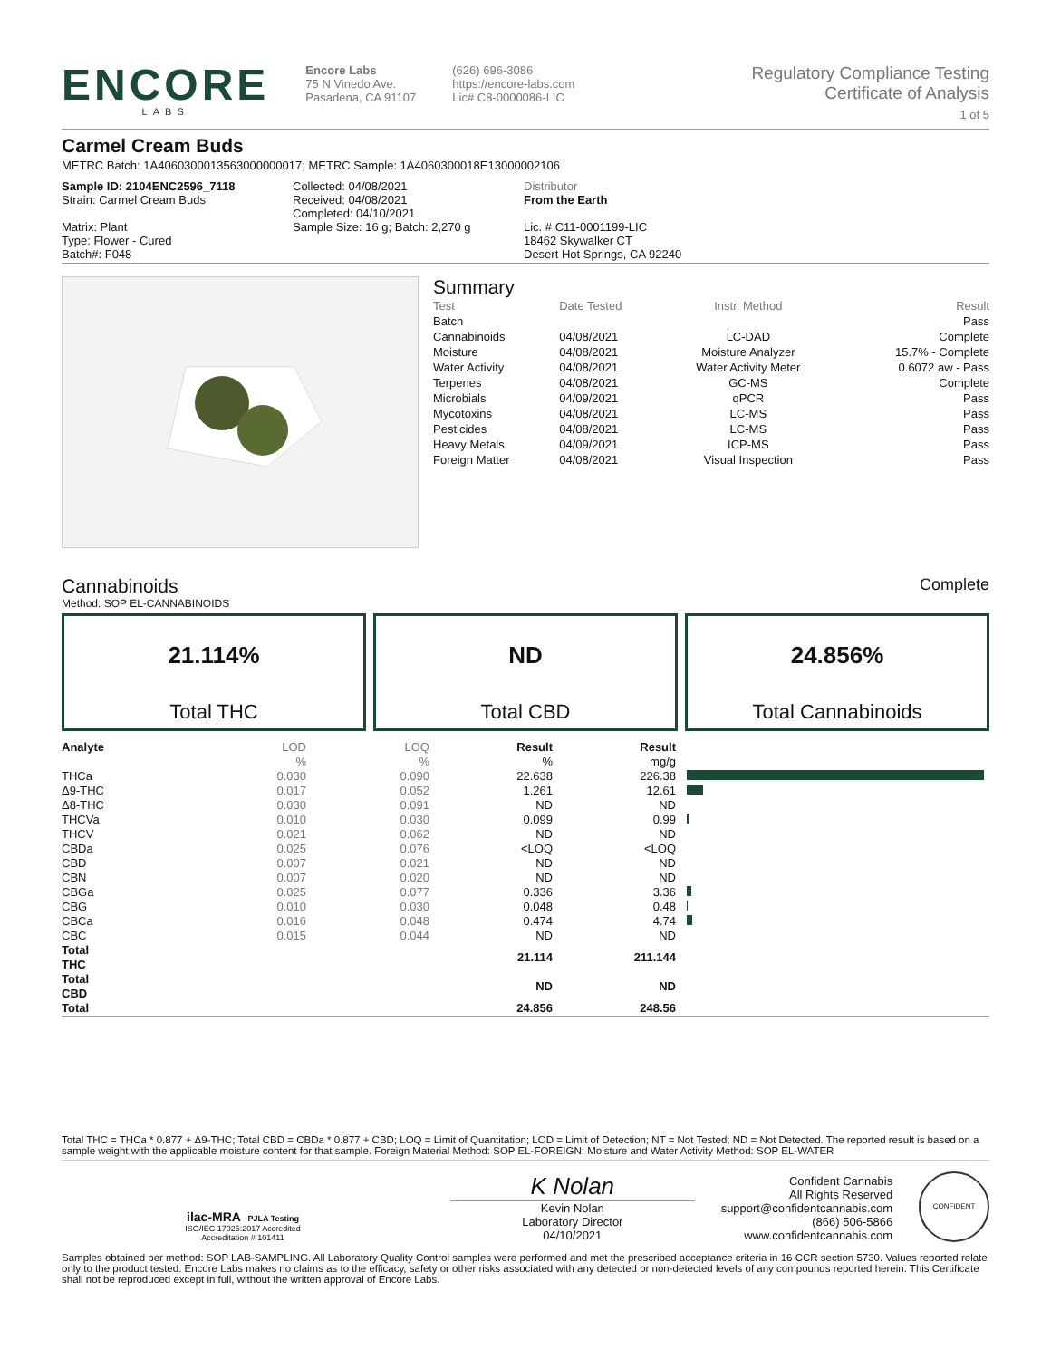ENCORE
LABS
Encore Labs
75 N Vinedo Ave.
Pasadena, CA 91107
(626) 696-3086
https://encore-labs.com
Lic# C8-0000086-LIC
Regulatory Compliance Testing
Certificate of Analysis
1 of 5
Carmel Cream Buds
METRC Batch: 1A4060300013563000000017; METRC Sample: 1A4060300018E13000002106
Sample ID: 2104ENC2596_7118
Strain: Carmel Cream Buds
Matrix: Plant
Type: Flower - Cured
Batch#: F048
Collected: 04/08/2021
Received: 04/08/2021
Completed: 04/10/2021
Sample Size: 16 g; Batch: 2,270 g
Distributor
From the Earth
Lic. # C11-0001199-LIC
18462 Skywalker CT
Desert Hot Springs, CA 92240
Summary
| Test | Date Tested | Instr. Method | Result |
| --- | --- | --- | --- |
| Batch | | | Pass |
| Cannabinoids | 04/08/2021 | LC-DAD | Complete |
| Moisture | 04/08/2021 | Moisture Analyzer | 15.7% - Complete |
| Water Activity | 04/08/2021 | Water Activity Meter | 0.6072 aw - Pass |
| Terpenes | 04/08/2021 | GC-MS | Complete |
| Microbials | 04/09/2021 | qPCR | Pass |
| Mycotoxins | 04/08/2021 | LC-MS | Pass |
| Pesticides | 04/08/2021 | LC-MS | Pass |
| Heavy Metals | 04/09/2021 | ICP-MS | Pass |
| Foreign Matter | 04/08/2021 | Visual Inspection | Pass |
Cannabinoids Complete
Method: SOP EL-CANNABINOIDS
21.114%
Total THC
ND
Total CBD
24.856%
Total Cannabinoids
| Analyte | LOD | LOQ | Result | Result | |
| --- | --- | --- | --- | --- | --- |
| | % | % | % | mg/g | |
| THCa | 0.030 | 0.090 | 22.638 | 226.38 | |
| Δ9-THC | 0.017 | 0.052 | 1.261 | 12.61 | |
| Δ8-THC | 0.030 | 0.091 | ND | ND | |
| THCVa | 0.010 | 0.030 | 0.099 | 0.99 | |
| THCV | 0.021 | 0.062 | ND | ND | |
| CBDa | 0.025 | 0.076 | <LOQ | <LOQ | |
| CBD | 0.007 | 0.021 | ND | ND | |
| CBN | 0.007 | 0.020 | ND | ND | |
| CBGa | 0.025 | 0.077 | 0.336 | 3.36 | |
| CBG | 0.010 | 0.030 | 0.048 | 0.48 | |
| CBCa | 0.016 | 0.048 | 0.474 | 4.74 | |
| CBC | 0.015 | 0.044 | ND | ND | |
| Total THC | | | 21.114 | 211.144 | |
| Total CBD | | | ND | ND | |
| Total | | | 24.856 | 248.56 | |
Total THC = THCa * 0.877 + Δ9-THC; Total CBD = CBDa * 0.877 + CBD; LOQ = Limit of Quantitation; LOD = Limit of Detection; NT = Not Tested; ND = Not Detected. The reported result is based on a sample weight with the applicable moisture content for that sample. Foreign Material Method: SOP EL-FOREIGN; Moisture and Water Activity Method: SOP EL-WATER
ilac-MRA PJLA Testing
ISO/IEC 17025:2017 Accredited
Accreditation # 101411
K Nolan
Kevin Nolan
Laboratory Director
04/10/2021
Confident Cannabis
All Rights Reserved
support@confidentcannabis.com
(866) 506-5866
www.confidentcannabis.com
CONFIDENT
Samples obtained per method: SOP LAB-SAMPLING. All Laboratory Quality Control samples were performed and met the prescribed acceptance criteria in 16 CCR section 5730. Values reported relate only to the product tested. Encore Labs makes no claims as to the efficacy, safety or other risks associated with any detected or non-detected levels of any compounds reported herein. This Certificate shall not be reproduced except in full, without the written approval of Encore Labs.